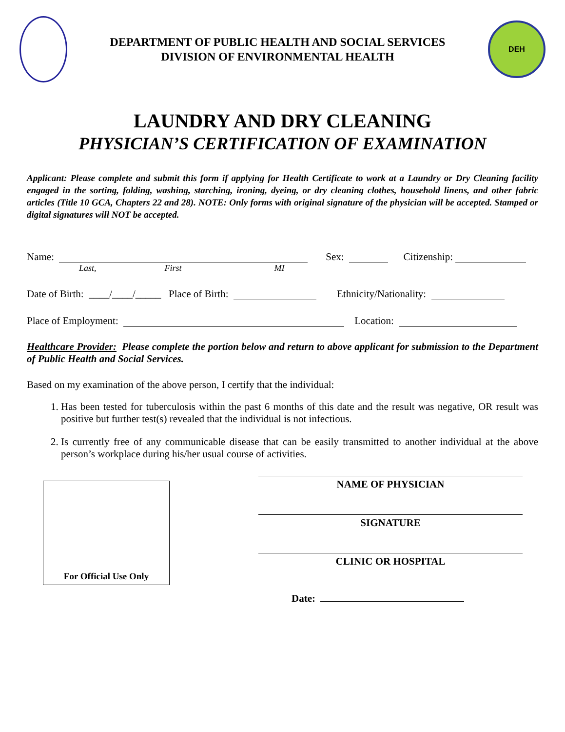DEPARTMENT OF PUBLIC HEALTH AND SOCIAL SERVICES
DIVISION OF ENVIRONMENTAL HEALTH
DEH
LAUNDRY AND DRY CLEANING
PHYSICIAN’S CERTIFICATION OF EXAMINATION
Applicant: Please complete and submit this form if applying for Health Certificate to work at a Laundry or Dry Cleaning facility engaged in the sorting, folding, washing, starching, ironing, dyeing, or dry cleaning clothes, household linens, and other fabric articles (Title 10 GCA, Chapters 22 and 28). NOTE: Only forms with original signature of the physician will be accepted. Stamped or digital signatures will NOT be accepted.
Name: Sex: Citizenship:
Last, First MI
Date of Birth: ____/____/_____ Place of Birth: Ethnicity/Nationality:
Place of Employment: Location:
Healthcare Provider: Please complete the portion below and return to above applicant for submission to the Department of Public Health and Social Services.
Based on my examination of the above person, I certify that the individual:
1. Has been tested for tuberculosis within the past 6 months of this date and the result was negative, OR result was positive but further test(s) revealed that the individual is not infectious.
2. Is currently free of any communicable disease that can be easily transmitted to another individual at the above person’s workplace during his/her usual course of activities.
For Official Use Only
NAME OF PHYSICIAN
SIGNATURE
CLINIC OR HOSPITAL
Date: